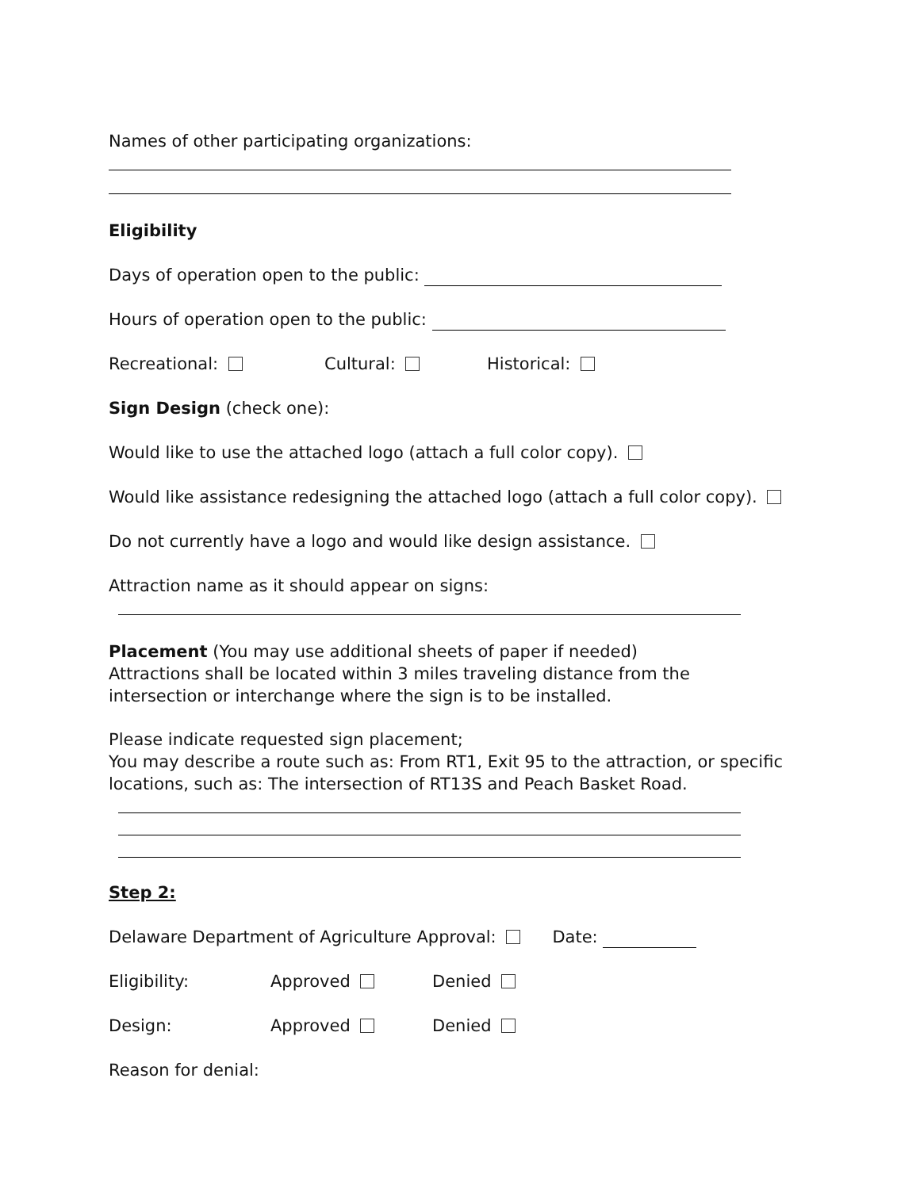Names of other participating organizations:
Eligibility
Days of operation open to the public:
Hours of operation open to the public:
Recreational: Cultural: Historical:
Sign Design (check one):
Would like to use the attached logo (attach a full color copy).
Would like assistance redesigning the attached logo (attach a full color copy).
Do not currently have a logo and would like design assistance.
Attraction name as it should appear on signs:
Placement (You may use additional sheets of paper if needed)
Attractions shall be located within 3 miles traveling distance from the
intersection or interchange where the sign is to be installed.
Please indicate requested sign placement;
You may describe a route such as: From RT1, Exit 95 to the attraction, or specific
locations, such as: The intersection of RT13S and Peach Basket Road.
Step 2:
Delaware Department of Agriculture Approval: Date:
Eligibility: Approved Denied
Design: Approved Denied
Reason for denial: